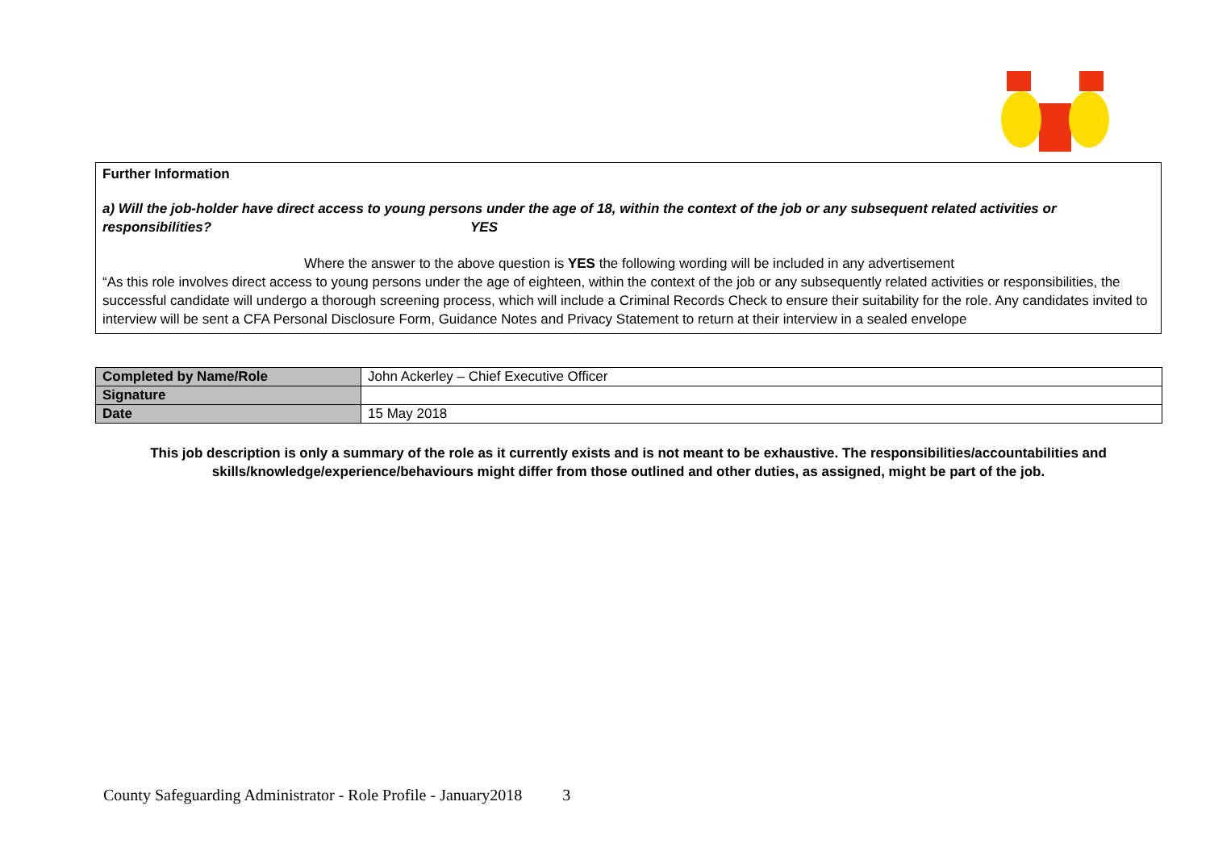Further Information
a) Will the job-holder have direct access to young persons under the age of 18, within the context of the job or any subsequent related activities or responsibilities? YES
Where the answer to the above question is YES the following wording will be included in any advertisement
“As this role involves direct access to young persons under the age of eighteen, within the context of the job or any subsequently related activities or responsibilities, the successful candidate will undergo a thorough screening process, which will include a Criminal Records Check to ensure their suitability for the role. Any candidates invited to interview will be sent a CFA Personal Disclosure Form, Guidance Notes and Privacy Statement to return at their interview in a sealed envelope
| Completed by Name/Role | John Ackerley – Chief Executive Officer |
| Signature | |
| Date | 15 May 2018 |
This job description is only a summary of the role as it currently exists and is not meant to be exhaustive. The responsibilities/accountabilities and skills/knowledge/experience/behaviours might differ from those outlined and other duties, as assigned, might be part of the job.
County Safeguarding Administrator - Role Profile - January2018 3